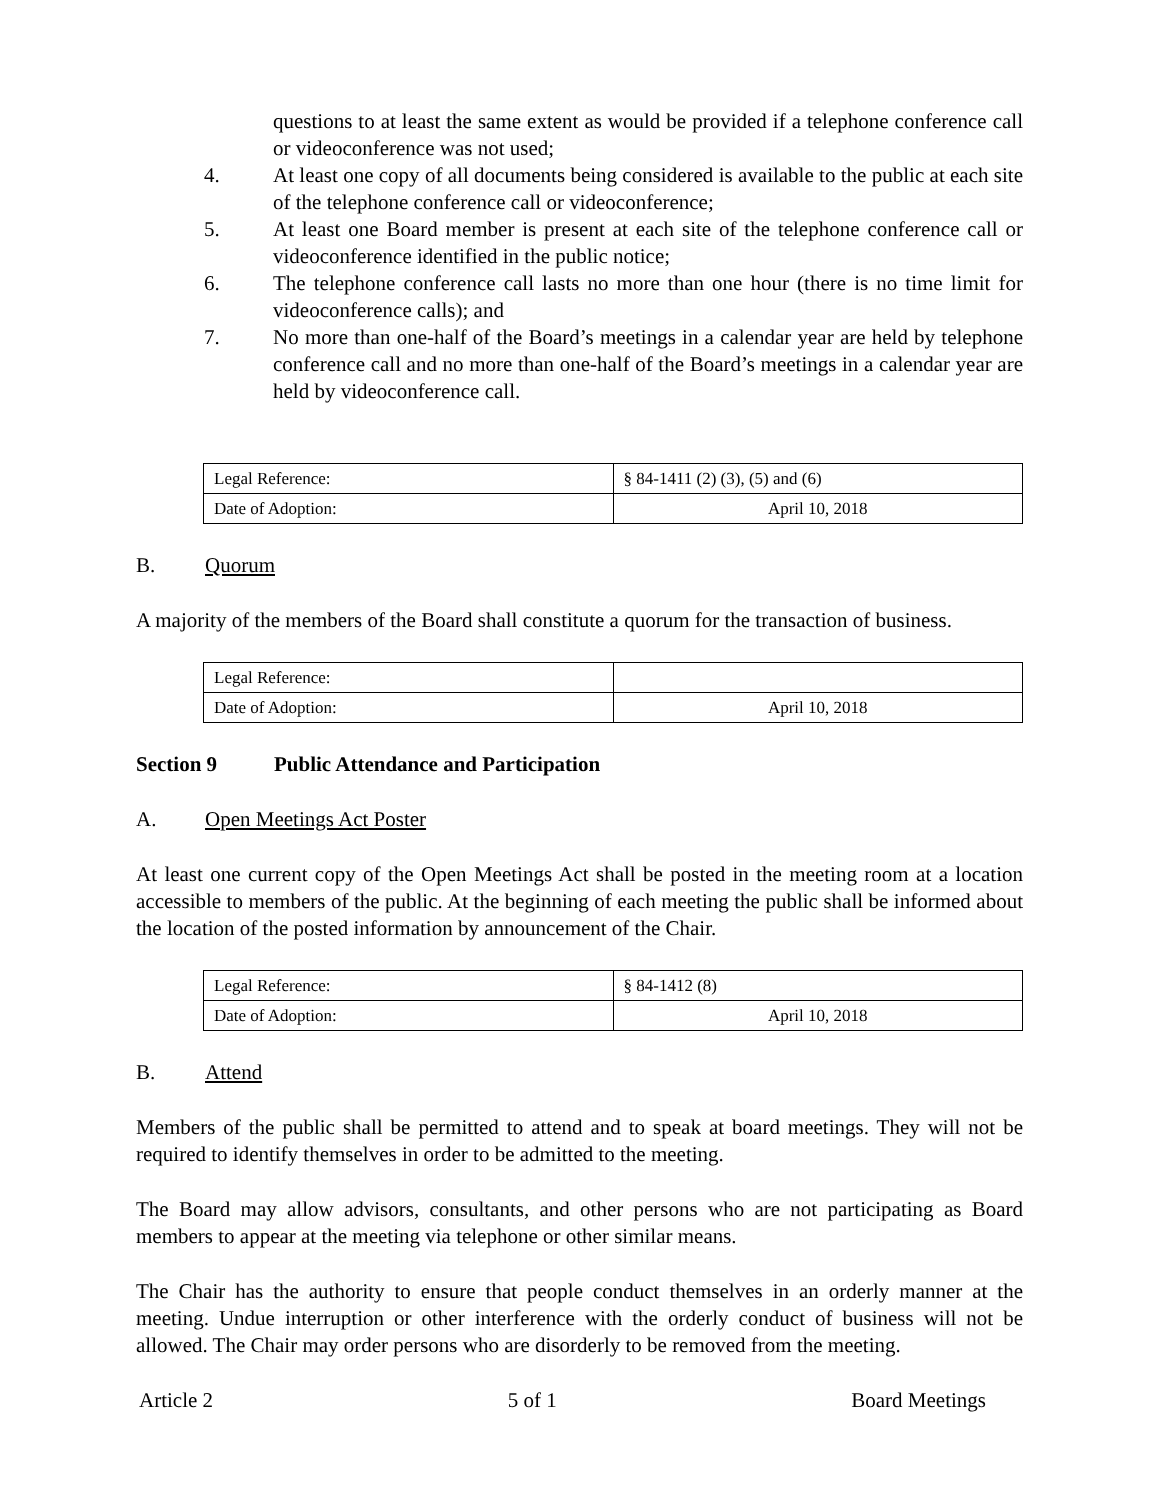questions to at least the same extent as would be provided if a telephone conference call or videoconference was not used;
4. At least one copy of all documents being considered is available to the public at each site of the telephone conference call or videoconference;
5. At least one Board member is present at each site of the telephone conference call or videoconference identified in the public notice;
6. The telephone conference call lasts no more than one hour (there is no time limit for videoconference calls); and
7. No more than one-half of the Board’s meetings in a calendar year are held by telephone conference call and no more than one-half of the Board’s meetings in a calendar year are held by videoconference call.
| Legal Reference: | § 84-1411 (2) (3), (5) and (6) |
| Date of Adoption: | April 10, 2018 |
B. Quorum
A majority of the members of the Board shall constitute a quorum for the transaction of business.
| Legal Reference: | |
| Date of Adoption: | April 10, 2018 |
Section 9 Public Attendance and Participation
A. Open Meetings Act Poster
At least one current copy of the Open Meetings Act shall be posted in the meeting room at a location accessible to members of the public. At the beginning of each meeting the public shall be informed about the location of the posted information by announcement of the Chair.
| Legal Reference: | § 84-1412 (8) |
| Date of Adoption: | April 10, 2018 |
B. Attend
Members of the public shall be permitted to attend and to speak at board meetings. They will not be required to identify themselves in order to be admitted to the meeting.
The Board may allow advisors, consultants, and other persons who are not participating as Board members to appear at the meeting via telephone or other similar means.
The Chair has the authority to ensure that people conduct themselves in an orderly manner at the meeting. Undue interruption or other interference with the orderly conduct of business will not be allowed. The Chair may order persons who are disorderly to be removed from the meeting.
Article 2 5 of 1 Board Meetings